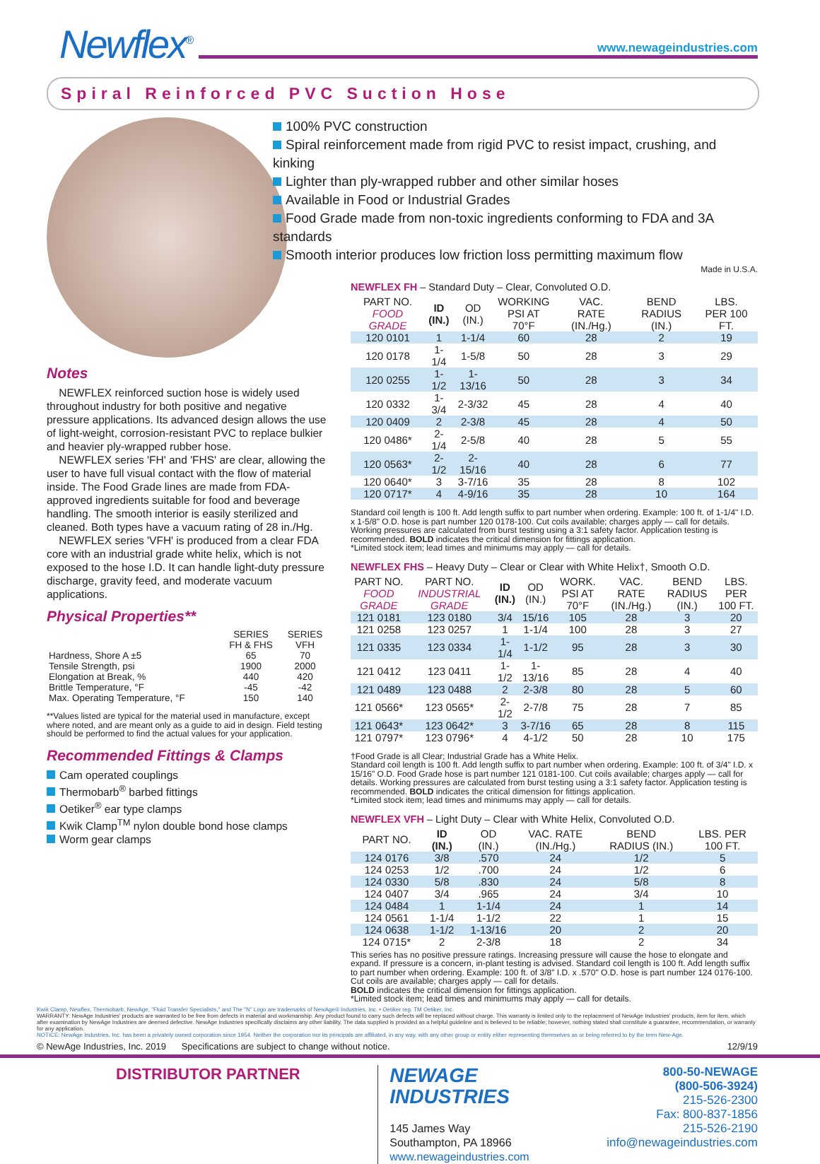Newflex<sup>®</sup>
www.newageindustries.com
Spiral Reinforced PVC Suction Hose
Notes
NEWFLEX reinforced suction hose is widely used throughout industry for both positive and negative pressure applications. Its advanced design allows the use of light-weight, corrosion-resistant PVC to replace bulkier and heavier ply-wrapped rubber hose.
NEWFLEX series 'FH' and 'FHS' are clear, allowing the user to have full visual contact with the flow of material inside. The Food Grade lines are made from FDA-approved ingredients suitable for food and beverage handling. The smooth interior is easily sterilized and cleaned. Both types have a vacuum rating of 28 in./Hg.
NEWFLEX series 'VFH' is produced from a clear FDA core with an industrial grade white helix, which is not exposed to the hose I.D. It can handle light-duty pressure discharge, gravity feed, and moderate vacuum applications.
Physical Properties**
| | SERIES FH & FHS | SERIES VFH |
| --- | --- | --- |
| Hardness, Shore A ±5 | 65 | 70 |
| Tensile Strength, psi | 1900 | 2000 |
| Elongation at Break, % | 440 | 420 |
| Brittle Temperature, °F | -45 | -42 |
| Max. Operating Temperature, °F | 150 | 140 |
**Values listed are typical for the material used in manufacture, except where noted, and are meant only as a guide to aid in design. Field testing should be performed to find the actual values for your application.
Recommended Fittings & Clamps
Cam operated couplings
Thermobarb<sup>®</sup> barbed fittings
Oetiker<sup>®</sup> ear type clamps
Kwik Clamp<sup>TM</sup> nylon double bond hose clamps
Worm gear clamps
100% PVC construction
Spiral reinforcement made from rigid PVC to resist impact, crushing, and kinking
Lighter than ply-wrapped rubber and other similar hoses
Available in Food or Industrial Grades
Food Grade made from non-toxic ingredients conforming to FDA and 3A standards
Smooth interior produces low friction loss permitting maximum flow
Made in U.S.A.
NEWFLEX FH – Standard Duty – Clear, Convoluted O.D.
| PART NO. FOOD GRADE | ID (IN.) | OD (IN.) | WORKING PSI AT 70°F | VAC. RATE (IN./Hg.) | BEND RADIUS (IN.) | LBS. PER 100 FT. |
| --- | --- | --- | --- | --- | --- | --- |
| 120 0101 | 1 | 1-1/4 | 60 | 28 | 2 | 19 |
| 120 0178 | 1-1/4 | 1-5/8 | 50 | 28 | 3 | 29 |
| 120 0255 | 1-1/2 | 1-13/16 | 50 | 28 | 3 | 34 |
| 120 0332 | 1-3/4 | 2-3/32 | 45 | 28 | 4 | 40 |
| 120 0409 | 2 | 2-3/8 | 45 | 28 | 4 | 50 |
| 120 0486* | 2-1/4 | 2-5/8 | 40 | 28 | 5 | 55 |
| 120 0563* | 2-1/2 | 2-15/16 | 40 | 28 | 6 | 77 |
| 120 0640* | 3 | 3-7/16 | 35 | 28 | 8 | 102 |
| 120 0717* | 4 | 4-9/16 | 35 | 28 | 10 | 164 |
Standard coil length is 100 ft. Add length suffix to part number when ordering. Example: 100 ft. of 1-1/4" I.D. x 1-5/8" O.D. hose is part number 120 0178-100. Cut coils available; charges apply — call for details. Working pressures are calculated from burst testing using a 3:1 safety factor. Application testing is recommended. BOLD indicates the critical dimension for fittings application.
*Limited stock item; lead times and minimums may apply — call for details.
NEWFLEX FHS – Heavy Duty – Clear or Clear with White Helix†, Smooth O.D.
| PART NO. FOOD GRADE | PART NO. INDUSTRIAL GRADE | ID (IN.) | OD (IN.) | WORK. PSI AT 70°F | VAC. RATE (IN./Hg.) | BEND RADIUS (IN.) | LBS. PER 100 FT. |
| --- | --- | --- | --- | --- | --- | --- | --- |
| 121 0181 | 123 0180 | 3/4 | 15/16 | 105 | 28 | 3 | 20 |
| 121 0258 | 123 0257 | 1 | 1-1/4 | 100 | 28 | 3 | 27 |
| 121 0335 | 123 0334 | 1-1/4 | 1-1/2 | 95 | 28 | 3 | 30 |
| 121 0412 | 123 0411 | 1-1/2 | 1-13/16 | 85 | 28 | 4 | 40 |
| 121 0489 | 123 0488 | 2 | 2-3/8 | 80 | 28 | 5 | 60 |
| 121 0566* | 123 0565* | 2-1/2 | 2-7/8 | 75 | 28 | 7 | 85 |
| 121 0643* | 123 0642* | 3 | 3-7/16 | 65 | 28 | 8 | 115 |
| 121 0797* | 123 0796* | 4 | 4-1/2 | 50 | 28 | 10 | 175 |
†Food Grade is all Clear; Industrial Grade has a White Helix.
Standard coil length is 100 ft. Add length suffix to part number when ordering. Example: 100 ft. of 3/4" I.D. x 15/16" O.D. Food Grade hose is part number 121 0181-100. Cut coils available; charges apply — call for details. Working pressures are calculated from burst testing using a 3:1 safety factor. Application testing is recommended. BOLD indicates the critical dimension for fittings application.
*Limited stock item; lead times and minimums may apply — call for details.
NEWFLEX VFH – Light Duty – Clear with White Helix, Convoluted O.D.
| PART NO. | ID (IN.) | OD (IN.) | VAC. RATE (IN./Hg.) | BEND RADIUS (IN.) | LBS. PER 100 FT. |
| --- | --- | --- | --- | --- | --- |
| 124 0176 | 3/8 | .570 | 24 | 1/2 | 5 |
| 124 0253 | 1/2 | .700 | 24 | 1/2 | 6 |
| 124 0330 | 5/8 | .830 | 24 | 5/8 | 8 |
| 124 0407 | 3/4 | .965 | 24 | 3/4 | 10 |
| 124 0484 | 1 | 1-1/4 | 24 | 1 | 14 |
| 124 0561 | 1-1/4 | 1-1/2 | 22 | 1 | 15 |
| 124 0638 | 1-1/2 | 1-13/16 | 20 | 2 | 20 |
| 124 0715* | 2 | 2-3/8 | 18 | 2 | 34 |
This series has no positive pressure ratings. Increasing pressure will cause the hose to elongate and expand. If pressure is a concern, in-plant testing is advised. Standard coil length is 100 ft. Add length suffix to part number when ordering. Example: 100 ft. of 3/8" I.D. x .570" O.D. hose is part number 124 0176-100. Cut coils are available; charges apply — call for details.
BOLD indicates the critical dimension for fittings application.
*Limited stock item; lead times and minimums may apply — call for details.
Kwik Clamp, Newflex, Thermobarb, NewAge, "Fluid Transfer Specialists," and The "N" Logo are trademarks of NewAge® Industries, Inc. • Oetiker reg. TM Oetiker, Inc.
WARRANTY: NewAge Industries' products are warranted to be free from defects in material and workmanship. Any product found to carry such defects will be replaced without charge. This warranty is limited only to the replacement of NewAge Industries' products, item for item, which after examination by NewAge Industries are deemed defective. NewAge Industries specifically disclaims any other liability. The data supplied is provided as a helpful guideline and is believed to be reliable; however, nothing stated shall constitute a guarantee, recommendation, or warranty for any application.
NOTICE: NewAge Industries, Inc. has been a privately owned corporation since 1954. Neither the corporation nor its principals are affiliated, in any way, with any other group or entity either representing themselves as or being referred to by the term New-Age.
© NewAge Industries, Inc. 2019 Specifications are subject to change without notice. 12/9/19
DISTRIBUTOR PARTNER
NEWAGE
INDUSTRIES
145 James Way
Southampton, PA 18966
www.newageindustries.com
800-50-NEWAGE
(800-506-3924)
215-526-2300
Fax: 800-837-1856
215-526-2190
info@newageindustries.com